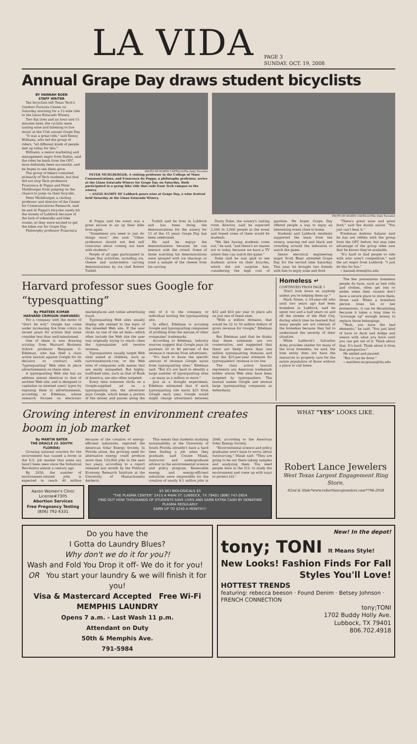LA VIDA
PAGE 3
SUNDAY, OCT. 19, 2008
Annual Grape Day draws student bicyclists
BY HANNAH BOEN
STAFF WRITER
Ten bicyclists left Texas Tech's Outdoor Pursuits Center on Saturday morning for a 12-mile ride to the Llano Estacado Winery.
Two flat tires and an hour and 15 minutes later, the cyclists were tasting wine and listening to live music at the 15th annual Grape Day.
"It was a great ride," said Kenny Williams, who led the group of riders, "all different kinds of people met up today for this."
Williams, a senior marketing and management major from Dallas, said the rides he leads from the OPC have definitely been successful, and he hopes to see them grow.
The group of bikers consisted primarily of Tech students, but that did not stop Tech professors Francesca di Poppa and Peter Muhlburger from jumping on the chance to jump on their bicycles.
Peter Muhlburger, a visiting professor and director of the Center for Communications Research, said he and di Poppa's bicycles rarely hit the streets of Lubbock because of the lack of sidewalks and bike routes; so they were excited to get the bikes out for Grape Day.
Philosophy professor Francesca
PHOTO BY RUBEN CASTILLO/The Daily Toreador
PETER MUHLBERGER, A visiting professor in the College of Mass Communications, and Francesca du Poppa, a philosophy professor, arrive at the Llano Estacado Winery for Grape Day on Saturday. Both participated in a group bike ride that rode from Tech campus to the winery.
» ANGIE RAMPY OF Lubbock pours wine at Grape Day, a wine festival held Saturday at the Llano Estacado Winery.
PHOTO BY RUBEN CASTILLO/The Daily Toreador
di Poppa said the event was a great excuse to air up their bike tires again.
"Sometimes you need to just do things once," she said. "Other professors should not feel self conscious about coming out here with students."
People of all ages participated in Grape Day activities, including ice, cheese and watermelon carving demonstrations by ice chef Robert Tuthill.
Tuthill said he lives in Lubbock and has been doing the demonstrations for the winery for 12 of the 15 years Grape Day has been celebrated.
He said he enjoys the demonstrations because he can interact with the crowd. Some of those watching his demonstrations were sprayed with ice shavings or tried a sample of the cheese from his carving.
Dusty Duke, the winery's tasting room director, said he expected 2,500 to 3,000 people at the event and hoped some of them would be students.
"We like having students come out," he said, "and there's no reason not to today because we have a TV where they can watch the game."
Duke said he was glad to see students arrive on their bicycles, which did not surprise him, considering the high cost of gasoline. He hopes Grape Day offered people a way to enjoy an interesting event close to home.
Students and Lubbock residents supported the team from the winery, wearing red and black and crowding around the television to watch the game.
Senior electrical engineering major Scott Blayr attended Grape Day for the second time Saturday. This year, he brought two friends with him to enjoy wine and food.
"There's great wine and great food," said the Austin native. "You just can't beat it."
Freshman Andrew Salazar said he has not ridden with the group from the OPC before, but may take advantage of the group rides now that he knows they're available.
"It's hard to find people to ride with who aren't competitive," said the art major from Lubbock. "I just do this for fun."
» hannah.boen@ttu.edu
Harvard professor sues Google for “typesquatting”
By PRATEEK KUMAR
HARVARD CRIMSON (HARVARD)
For a company with the motto of "don't be evil," Google has come under increasing fire from critics in recent years for actions that some consider less than well-intentioned.
One of these is now drawing scrutiny from Harvard Business School professor Benjamin G. Edelman, who has filed a class action lawsuit against Google for its decision to contract with "typosquatting" Web sites to place advertisements on these sites.
A typosquatting Web site has an address almost identical to that of another Web site, and is designed to capitalize on internet users' typos by exposing them to advertisements, according to Edelman, whose research focuses on electronic marketplaces and online advertising fraud.
Typosquatting Web sites usually display ads related to the topic of the intended Web site. If the user clicks on one of the ad links—which often include the Web site the user was originally trying to reach—then the typosquatter will receive revenue.
Typosquatters usually target Web sites aimed at children, such as cartoonnetwork.com, or the Web sites of companies with names that are easily misspelled. But highly-trafficked sites, such as that of Bank of America, are also often targeted.
Every time someone clicks on a Google-supplied ad on a typosquatting site, the advertiser pays Google, which keeps a portion of the money and passes along the rest of it to the company or individual hosting the typosquatting site.
In effect, Edelman is accusing Google and typosquatting companies of profiting from the misuse of other companies' trademarks.
According to Edelman, industry sources suggest that Google pays its partners 50 to 80 percent of the revenue it receives from advertisers.
"It's hard to know the specific amount of revenue Google earns from typosquatting sites," Edelman said. "But it's not hard to identify a large number of typosquatting sites—as many as a million or more."
Just as a thought experiment, Edelman estimated that if each typosquatting site earns $25 from Google each year, Google would might charge advertisers between $32 and $50 per year to place ads on just one of these sites.
"With a million domains, that would be 32 to 50 million dollars of gross revenue for Google," Edelman said.
But Edelman said that he thinks that these estimates are too conservative, and suggested that there are likely more than one million typosquatting domains and that the $25-per-year estimate for typosquatters' revenue is too low.
The class action lawsuit represents any American trademark holder whose Web sites have been targeted by typosquatters. The lawsuit names Google and several large typosquatting companies as defendants.
Homeless ↵
CONTINUED FROM PAGE 1
'Don't look down on anybody unless you're helping them up.'"
Mark Stone, a 54-year-old who until two years ago had been homeless in Lubbock, said he spent two and a half years on and off the streets of the Hub City, during which time he learned that many people are not tolerant of the homeless because they fail to understand the severity of their situation.
While Lubbock's Salvation Army provides shelter for many of the local homeless, he said, the lone entity does not have the resources to properly care for the entire population of those without a place to call home.
The few possessions homeless people do have, such as bed rolls and clothes, often get lost or stolen when their owners don't have a secure place to store them, Stone said. When a homeless person loses his or her possessions, it can be devastating because it takes a long time to "scrounge up" enough money to replace those belongings.
"Yeah, you have the bad elements," he said. "You just kind of have to duck and dodge and weave with what you have until you can get out of it. Think about that. It's hard. Think about it from that perspective."
He smiled and paused.
"But it can be done."
» matthew.mcgowan@ttu.edu
Growing interest in environment creates boom in job market
By MARTIN BATER
THE ORACLE (U. SOUTH FLORIDA)
Growing national concern for the environment has caused a boom in the U.S. job market that some say hasn't been seen since the Industrial Revolution almost a century ago.
By 2030, the number of environment-related jobs is expected to reach 40 million because of the creation of energy-efficient industries, reported the American Solar Energy Society. In Florida alone, the growing need for alternative energy could produce more than 120,000 jobs in the next two years, according to a report released last month by the Political Economy Research Institute at the University of Massachusetts Amherst.
This means that students studying sustainability at the University of South Florida shouldn't have a hard time finding a job when they graduate, said Connie Mizak, instructor and undergraduate advisor in the environmental science and policy program. Renewable energy and energy-efficient industries were responsible for the creation of nearly 8.5 million jobs in 2006, according to the American Solar Energy Society.
"Environmental science and policy graduates won't have to worry about outsourcing," Mizak said. "They are going to be out there taking samples and analyzing them. You need people here in the U.S. to study the environment and come up with ways to protect [it]."
Aaron Women's Clinic
License#7305
Abortion Services
Free Pregnancy Testing
(806) 792-6331
$5 DCI BIOLOGICALS $5
"THE PLASMA CENTER" 2415 A MAIN ST. LUBBOCK, TX 79401 (806) 747-2854
FIND OUT HOW THOUSANDS OF STUDENTS SAVE LIVES AND EARN EXTRA CASH BY DONATING PLASMA REGULARLY
EARN UP TO $240 A MONTH!!!
WHAT “YES” LOOKS LIKE.
Robert Lance Jewelers
West Texas Largest Engagement Ring Store.
82nd & Slide*www.robertlancejewelers.com*794-2938
Do you have the
I Gotta do Laundry Blues?
Why don't we do it for you?!
Wash and Fold You Drop it off- We do it for you! OR You start your laundry & we will finish it for you!
Visa & Mastercard Accepted Free Wi-Fi
MEMPHIS LAUNDRY
Opens 7 a.m. - Last Wash 11 p.m.
Attendant on Duty
50th & Memphis Ave.
791-5984
New! In the depot!
tony; TONI It Means Style!
New Looks! Fashion Finds For Fall
Styles You'll Love!
HOTTEST TRENDS
featuring: rebecca beeson · Found Denim · Betsey Johnson · FRENCH CONNECTION
tony;TONI
1702 Buddy Holly Ave.
Lubbock, TX 79401
806.702.4918